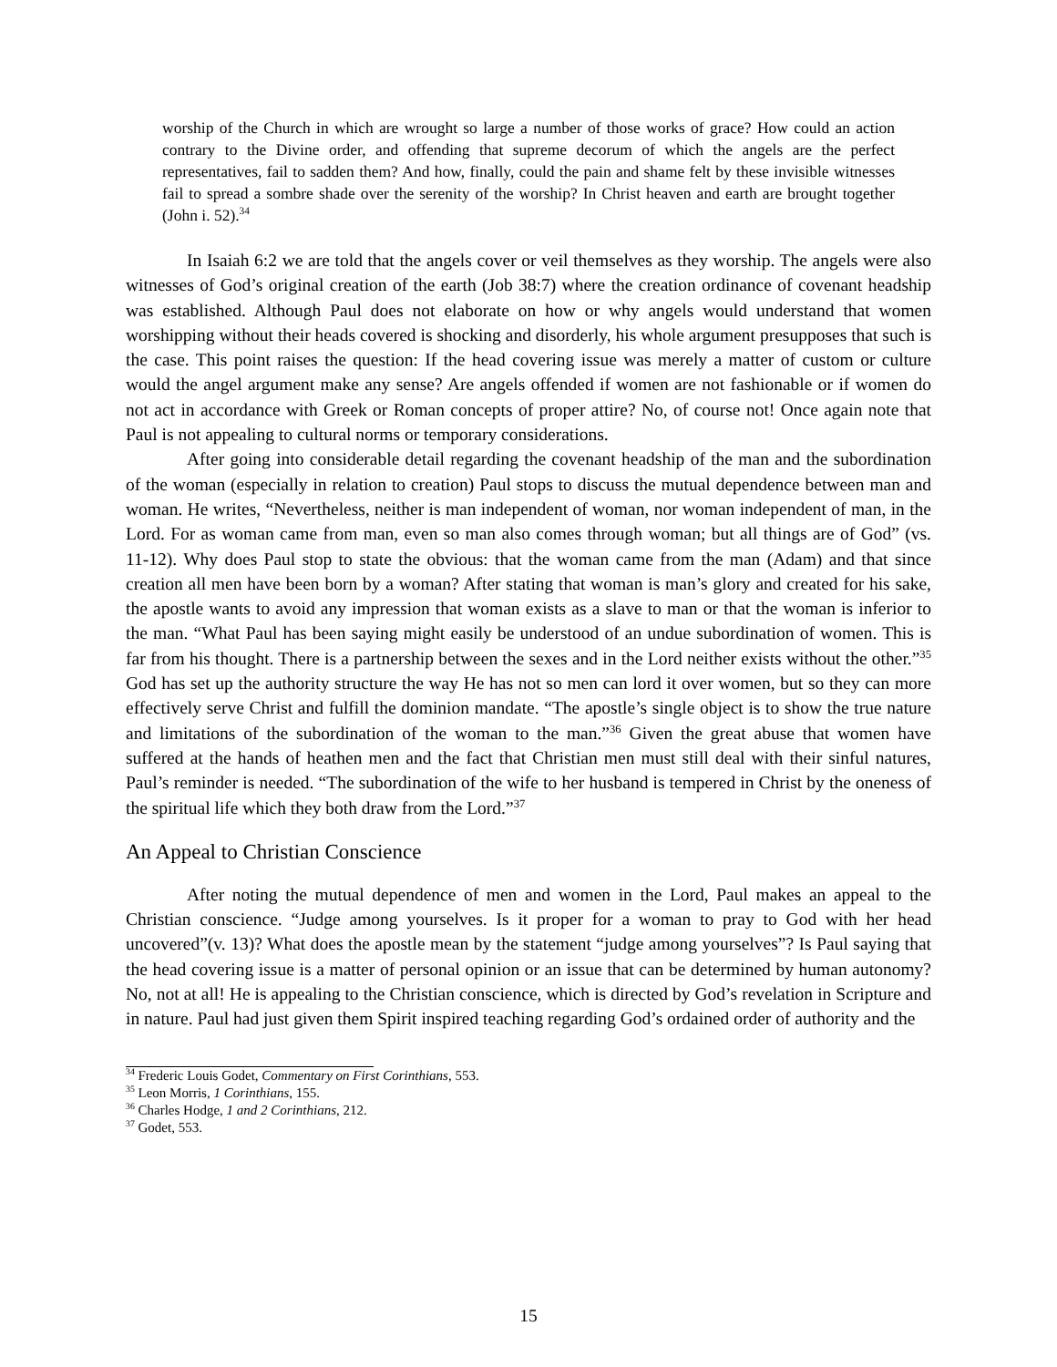worship of the Church in which are wrought so large a number of those works of grace? How could an action contrary to the Divine order, and offending that supreme decorum of which the angels are the perfect representatives, fail to sadden them? And how, finally, could the pain and shame felt by these invisible witnesses fail to spread a sombre shade over the serenity of the worship? In Christ heaven and earth are brought together (John i. 52).<sup>34</sup>
In Isaiah 6:2 we are told that the angels cover or veil themselves as they worship. The angels were also witnesses of God’s original creation of the earth (Job 38:7) where the creation ordinance of covenant headship was established. Although Paul does not elaborate on how or why angels would understand that women worshipping without their heads covered is shocking and disorderly, his whole argument presupposes that such is the case. This point raises the question: If the head covering issue was merely a matter of custom or culture would the angel argument make any sense? Are angels offended if women are not fashionable or if women do not act in accordance with Greek or Roman concepts of proper attire? No, of course not! Once again note that Paul is not appealing to cultural norms or temporary considerations.
After going into considerable detail regarding the covenant headship of the man and the subordination of the woman (especially in relation to creation) Paul stops to discuss the mutual dependence between man and woman. He writes, “Nevertheless, neither is man independent of woman, nor woman independent of man, in the Lord. For as woman came from man, even so man also comes through woman; but all things are of God” (vs. 11-12). Why does Paul stop to state the obvious: that the woman came from the man (Adam) and that since creation all men have been born by a woman? After stating that woman is man’s glory and created for his sake, the apostle wants to avoid any impression that woman exists as a slave to man or that the woman is inferior to the man. “What Paul has been saying might easily be understood of an undue subordination of women. This is far from his thought. There is a partnership between the sexes and in the Lord neither exists without the other.”<sup>35</sup> God has set up the authority structure the way He has not so men can lord it over women, but so they can more effectively serve Christ and fulfill the dominion mandate. “The apostle’s single object is to show the true nature and limitations of the subordination of the woman to the man.”<sup>36</sup> Given the great abuse that women have suffered at the hands of heathen men and the fact that Christian men must still deal with their sinful natures, Paul’s reminder is needed. “The subordination of the wife to her husband is tempered in Christ by the oneness of the spiritual life which they both draw from the Lord.”<sup>37</sup>
An Appeal to Christian Conscience
After noting the mutual dependence of men and women in the Lord, Paul makes an appeal to the Christian conscience. “Judge among yourselves. Is it proper for a woman to pray to God with her head uncovered”(v. 13)? What does the apostle mean by the statement “judge among yourselves”? Is Paul saying that the head covering issue is a matter of personal opinion or an issue that can be determined by human autonomy? No, not at all! He is appealing to the Christian conscience, which is directed by God’s revelation in Scripture and in nature. Paul had just given them Spirit inspired teaching regarding God’s ordained order of authority and the
<sup>34</sup> Frederic Louis Godet, Commentary on First Corinthians, 553.
<sup>35</sup> Leon Morris, 1 Corinthians, 155.
<sup>36</sup> Charles Hodge, 1 and 2 Corinthians, 212.
<sup>37</sup> Godet, 553.
15